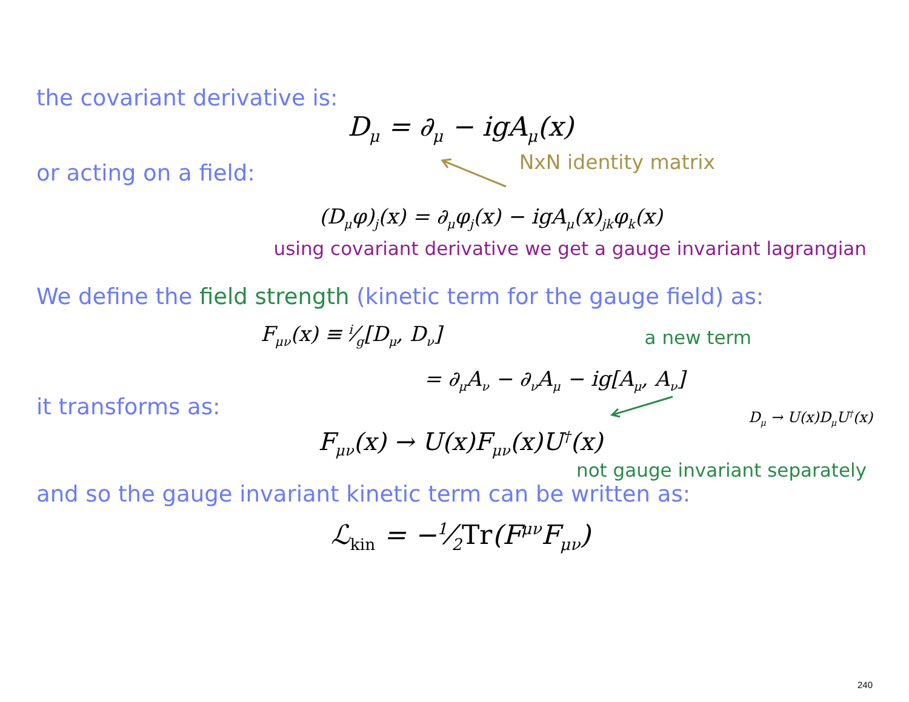the covariant derivative is:
D<sub>μ</sub> = ∂<sub>μ</sub> − igA<sub>μ</sub>(x)
or acting on a field:
NxN identity matrix
(D<sub>μ</sub>φ)<sub>j</sub>(x) = ∂<sub>μ</sub>φ<sub>j</sub>(x) − igA<sub>μ</sub>(x)<sub>jk</sub>φ<sub>k</sub>(x)
using covariant derivative we get a gauge invariant lagrangian
We define the field strength (kinetic term for the gauge field) as:
F<sub>μν</sub>(x) ≡ i⁄g[D<sub>μ</sub>, D<sub>ν</sub>]
a new term
= ∂<sub>μ</sub>A<sub>ν</sub> − ∂<sub>ν</sub>A<sub>μ</sub> − ig[A<sub>μ</sub>, A<sub>ν</sub>]
it transforms as:
D<sub>μ</sub> → U(x)D<sub>μ</sub>U<sup>†</sup>(x)
F<sub>μν</sub>(x) → U(x)F<sub>μν</sub>(x)U<sup>†</sup>(x)
not gauge invariant separately
and so the gauge invariant kinetic term can be written as:
ℒ<sub>kin</sub> = −1⁄2Tr(F<sup>μν</sup>F<sub>μν</sub>)
240